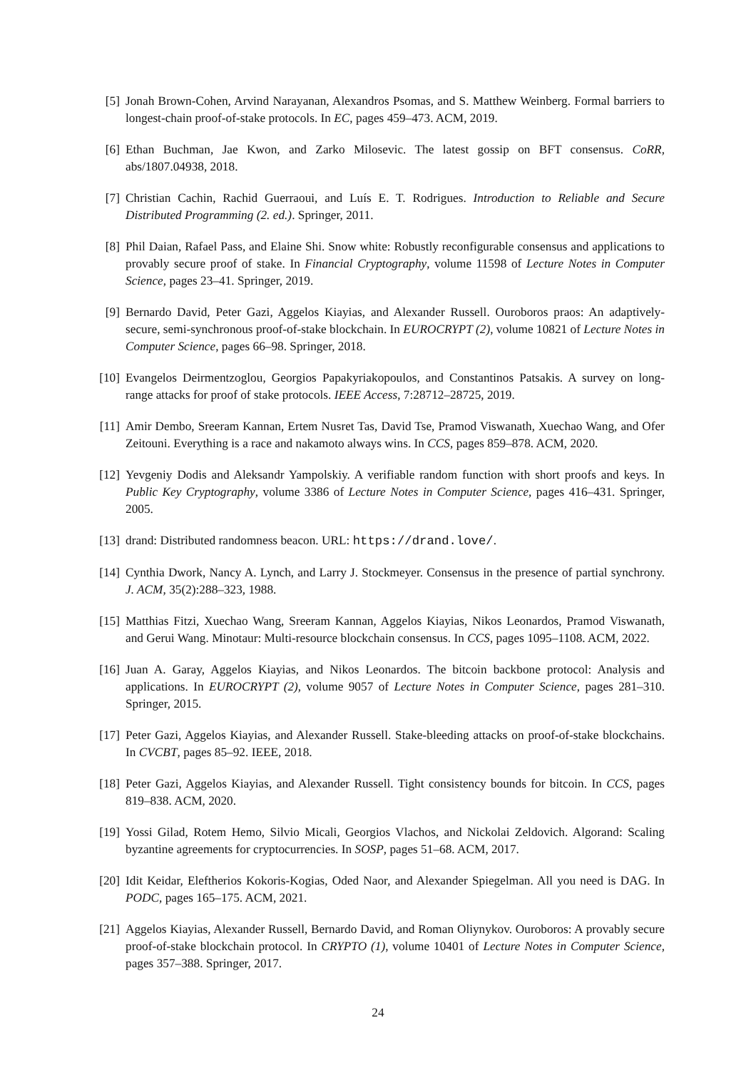[5] Jonah Brown-Cohen, Arvind Narayanan, Alexandros Psomas, and S. Matthew Weinberg. Formal barriers to longest-chain proof-of-stake protocols. In EC, pages 459–473. ACM, 2019.
[6] Ethan Buchman, Jae Kwon, and Zarko Milosevic. The latest gossip on BFT consensus. CoRR, abs/1807.04938, 2018.
[7] Christian Cachin, Rachid Guerraoui, and Luís E. T. Rodrigues. Introduction to Reliable and Secure Distributed Programming (2. ed.). Springer, 2011.
[8] Phil Daian, Rafael Pass, and Elaine Shi. Snow white: Robustly reconfigurable consensus and applications to provably secure proof of stake. In Financial Cryptography, volume 11598 of Lecture Notes in Computer Science, pages 23–41. Springer, 2019.
[9] Bernardo David, Peter Gazi, Aggelos Kiayias, and Alexander Russell. Ouroboros praos: An adaptively-secure, semi-synchronous proof-of-stake blockchain. In EUROCRYPT (2), volume 10821 of Lecture Notes in Computer Science, pages 66–98. Springer, 2018.
[10] Evangelos Deirmentzoglou, Georgios Papakyriakopoulos, and Constantinos Patsakis. A survey on long-range attacks for proof of stake protocols. IEEE Access, 7:28712–28725, 2019.
[11] Amir Dembo, Sreeram Kannan, Ertem Nusret Tas, David Tse, Pramod Viswanath, Xuechao Wang, and Ofer Zeitouni. Everything is a race and nakamoto always wins. In CCS, pages 859–878. ACM, 2020.
[12] Yevgeniy Dodis and Aleksandr Yampolskiy. A verifiable random function with short proofs and keys. In Public Key Cryptography, volume 3386 of Lecture Notes in Computer Science, pages 416–431. Springer, 2005.
[13] drand: Distributed randomness beacon. URL: https://drand.love/.
[14] Cynthia Dwork, Nancy A. Lynch, and Larry J. Stockmeyer. Consensus in the presence of partial synchrony. J. ACM, 35(2):288–323, 1988.
[15] Matthias Fitzi, Xuechao Wang, Sreeram Kannan, Aggelos Kiayias, Nikos Leonardos, Pramod Viswanath, and Gerui Wang. Minotaur: Multi-resource blockchain consensus. In CCS, pages 1095–1108. ACM, 2022.
[16] Juan A. Garay, Aggelos Kiayias, and Nikos Leonardos. The bitcoin backbone protocol: Analysis and applications. In EUROCRYPT (2), volume 9057 of Lecture Notes in Computer Science, pages 281–310. Springer, 2015.
[17] Peter Gazi, Aggelos Kiayias, and Alexander Russell. Stake-bleeding attacks on proof-of-stake blockchains. In CVCBT, pages 85–92. IEEE, 2018.
[18] Peter Gazi, Aggelos Kiayias, and Alexander Russell. Tight consistency bounds for bitcoin. In CCS, pages 819–838. ACM, 2020.
[19] Yossi Gilad, Rotem Hemo, Silvio Micali, Georgios Vlachos, and Nickolai Zeldovich. Algorand: Scaling byzantine agreements for cryptocurrencies. In SOSP, pages 51–68. ACM, 2017.
[20] Idit Keidar, Eleftherios Kokoris-Kogias, Oded Naor, and Alexander Spiegelman. All you need is DAG. In PODC, pages 165–175. ACM, 2021.
[21] Aggelos Kiayias, Alexander Russell, Bernardo David, and Roman Oliynykov. Ouroboros: A provably secure proof-of-stake blockchain protocol. In CRYPTO (1), volume 10401 of Lecture Notes in Computer Science, pages 357–388. Springer, 2017.
24